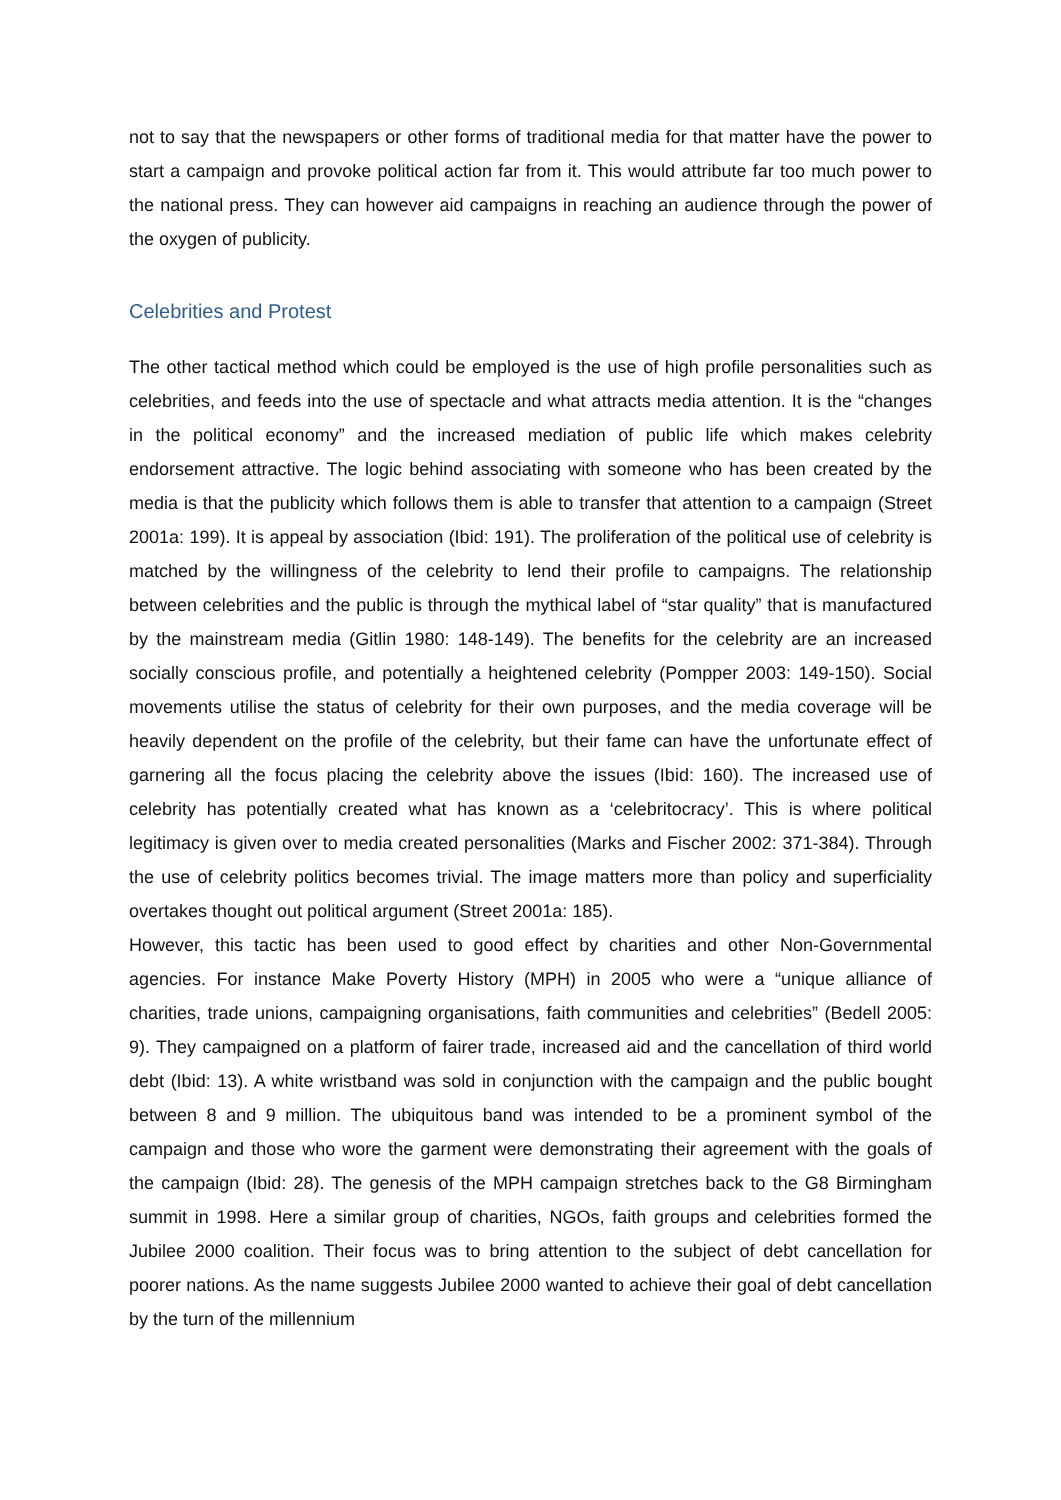not to say that the newspapers or other forms of traditional media for that matter have the power to start a campaign and provoke political action far from it. This would attribute far too much power to the national press. They can however aid campaigns in reaching an audience through the power of the oxygen of publicity.
Celebrities and Protest
The other tactical method which could be employed is the use of high profile personalities such as celebrities, and feeds into the use of spectacle and what attracts media attention. It is the “changes in the political economy” and the increased mediation of public life which makes celebrity endorsement attractive. The logic behind associating with someone who has been created by the media is that the publicity which follows them is able to transfer that attention to a campaign (Street 2001a: 199). It is appeal by association (Ibid: 191). The proliferation of the political use of celebrity is matched by the willingness of the celebrity to lend their profile to campaigns. The relationship between celebrities and the public is through the mythical label of “star quality” that is manufactured by the mainstream media (Gitlin 1980: 148-149). The benefits for the celebrity are an increased socially conscious profile, and potentially a heightened celebrity (Pompper 2003: 149-150). Social movements utilise the status of celebrity for their own purposes, and the media coverage will be heavily dependent on the profile of the celebrity, but their fame can have the unfortunate effect of garnering all the focus placing the celebrity above the issues (Ibid: 160). The increased use of celebrity has potentially created what has known as a ‘celebritocracy’. This is where political legitimacy is given over to media created personalities (Marks and Fischer 2002: 371-384). Through the use of celebrity politics becomes trivial. The image matters more than policy and superficiality overtakes thought out political argument (Street 2001a: 185).
However, this tactic has been used to good effect by charities and other Non-Governmental agencies. For instance Make Poverty History (MPH) in 2005 who were a “unique alliance of charities, trade unions, campaigning organisations, faith communities and celebrities” (Bedell 2005: 9). They campaigned on a platform of fairer trade, increased aid and the cancellation of third world debt (Ibid: 13). A white wristband was sold in conjunction with the campaign and the public bought between 8 and 9 million. The ubiquitous band was intended to be a prominent symbol of the campaign and those who wore the garment were demonstrating their agreement with the goals of the campaign (Ibid: 28). The genesis of the MPH campaign stretches back to the G8 Birmingham summit in 1998. Here a similar group of charities, NGOs, faith groups and celebrities formed the Jubilee 2000 coalition. Their focus was to bring attention to the subject of debt cancellation for poorer nations. As the name suggests Jubilee 2000 wanted to achieve their goal of debt cancellation by the turn of the millennium